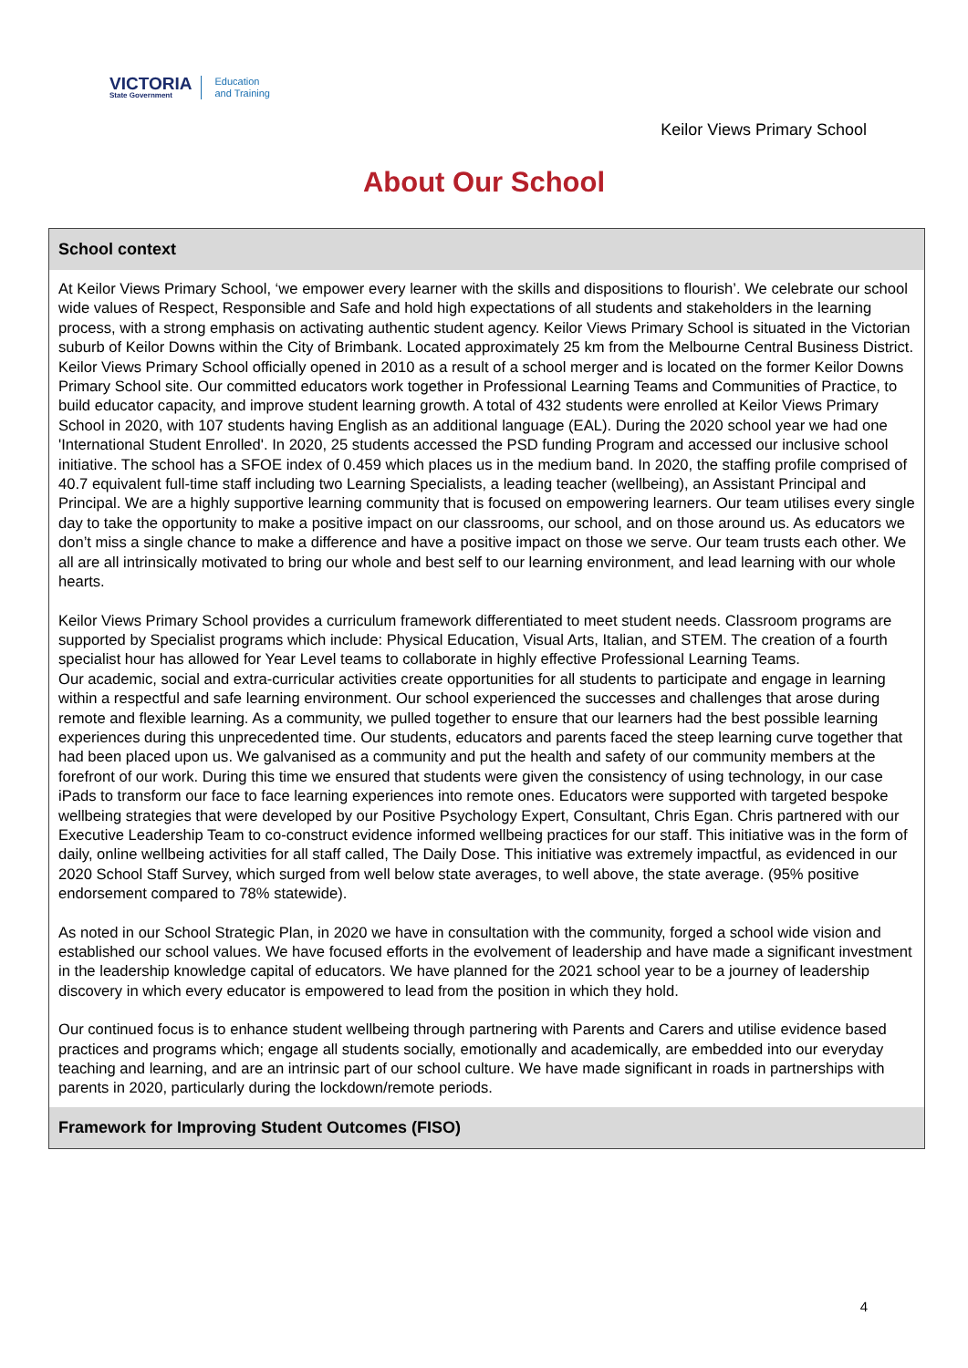VICTORIA
State Government
Education
and Training
Keilor Views Primary School
About Our School
School context
At Keilor Views Primary School, ‘we empower every learner with the skills and dispositions to flourish’. We celebrate our school wide values of Respect, Responsible and Safe and hold high expectations of all students and stakeholders in the learning process, with a strong emphasis on activating authentic student agency. Keilor Views Primary School is situated in the Victorian suburb of Keilor Downs within the City of Brimbank. Located approximately 25 km from the Melbourne Central Business District. Keilor Views Primary School officially opened in 2010 as a result of a school merger and is located on the former Keilor Downs Primary School site. Our committed educators work together in Professional Learning Teams and Communities of Practice, to build educator capacity, and improve student learning growth. A total of 432 students were enrolled at Keilor Views Primary School in 2020, with 107 students having English as an additional language (EAL). During the 2020 school year we had one 'International Student Enrolled'. In 2020, 25 students accessed the PSD funding Program and accessed our inclusive school initiative. The school has a SFOE index of 0.459 which places us in the medium band. In 2020, the staffing profile comprised of 40.7 equivalent full-time staff including two Learning Specialists, a leading teacher (wellbeing), an Assistant Principal and Principal. We are a highly supportive learning community that is focused on empowering learners. Our team utilises every single day to take the opportunity to make a positive impact on our classrooms, our school, and on those around us. As educators we don’t miss a single chance to make a difference and have a positive impact on those we serve. Our team trusts each other. We all are all intrinsically motivated to bring our whole and best self to our learning environment, and lead learning with our whole hearts.
Keilor Views Primary School provides a curriculum framework differentiated to meet student needs. Classroom programs are supported by Specialist programs which include: Physical Education, Visual Arts, Italian, and STEM. The creation of a fourth specialist hour has allowed for Year Level teams to collaborate in highly effective Professional Learning Teams.
Our academic, social and extra-curricular activities create opportunities for all students to participate and engage in learning within a respectful and safe learning environment. Our school experienced the successes and challenges that arose during remote and flexible learning. As a community, we pulled together to ensure that our learners had the best possible learning experiences during this unprecedented time. Our students, educators and parents faced the steep learning curve together that had been placed upon us. We galvanised as a community and put the health and safety of our community members at the forefront of our work. During this time we ensured that students were given the consistency of using technology, in our case iPads to transform our face to face learning experiences into remote ones. Educators were supported with targeted bespoke wellbeing strategies that were developed by our Positive Psychology Expert, Consultant, Chris Egan. Chris partnered with our Executive Leadership Team to co-construct evidence informed wellbeing practices for our staff. This initiative was in the form of daily, online wellbeing activities for all staff called, The Daily Dose. This initiative was extremely impactful, as evidenced in our 2020 School Staff Survey, which surged from well below state averages, to well above, the state average. (95% positive endorsement compared to 78% statewide).
As noted in our School Strategic Plan, in 2020 we have in consultation with the community, forged a school wide vision and established our school values. We have focused efforts in the evolvement of leadership and have made a significant investment in the leadership knowledge capital of educators. We have planned for the 2021 school year to be a journey of leadership discovery in which every educator is empowered to lead from the position in which they hold.
Our continued focus is to enhance student wellbeing through partnering with Parents and Carers and utilise evidence based practices and programs which; engage all students socially, emotionally and academically, are embedded into our everyday teaching and learning, and are an intrinsic part of our school culture. We have made significant in roads in partnerships with parents in 2020, particularly during the lockdown/remote periods.
Framework for Improving Student Outcomes (FISO)
4